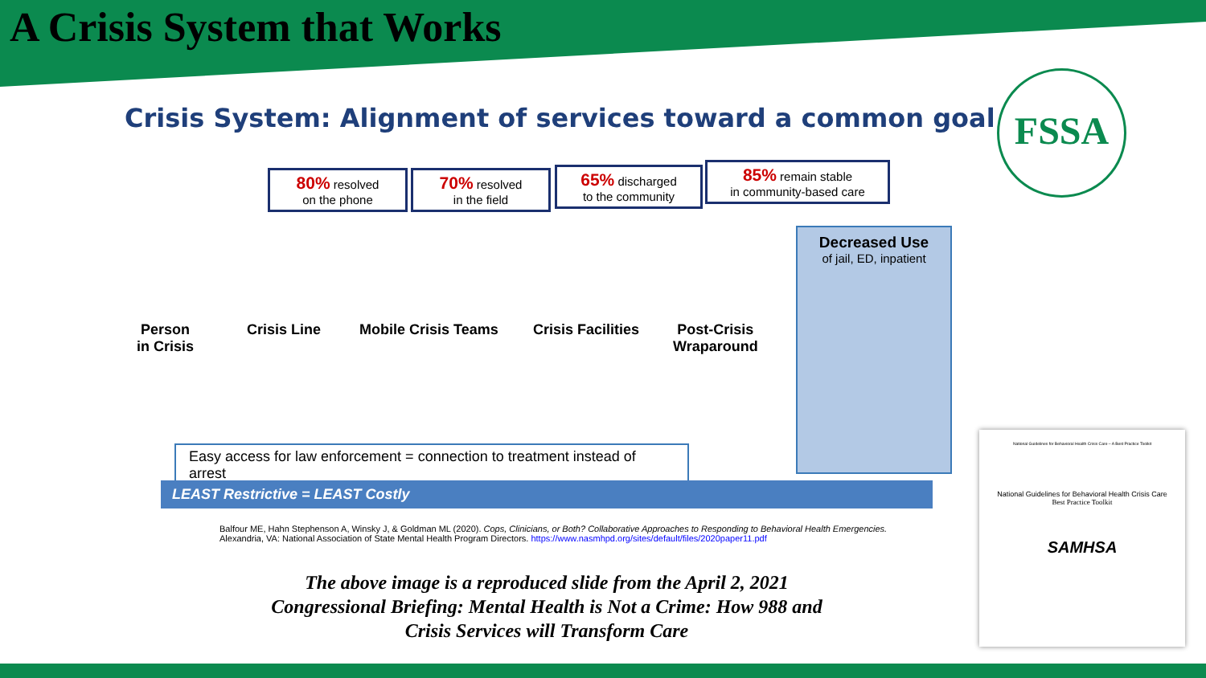A Crisis System that Works
FSSA
Crisis System: Alignment of services toward a common goal
80% resolved
on the phone
70% resolved
in the field
65% discharged
to the community
85% remain stable
in community-based care
Person
in Crisis
Crisis Line Mobile Crisis Teams Crisis Facilities
Post-Crisis
Wraparound
Decreased Use
of jail, ED, inpatient
Easy access for law enforcement = connection to treatment instead of arrest
LEAST Restrictive = LEAST Costly
Balfour ME, Hahn Stephenson A, Winsky J, & Goldman ML (2020). Cops, Clinicians, or Both? Collaborative Approaches to Responding to Behavioral Health Emergencies. Alexandria, VA: National Association of State Mental Health Program Directors. https://www.nasmhpd.org/sites/default/files/2020paper11.pdf
The above image is a reproduced slide from the April 2, 2021 Congressional Briefing: Mental Health is Not a Crime: How 988 and Crisis Services will Transform Care
National Guidelines for Behavioral Health Crisis Care – A Best Practice Toolkit
National Guidelines for Behavioral Health Crisis Care
Best Practice Toolkit
SAMHSA